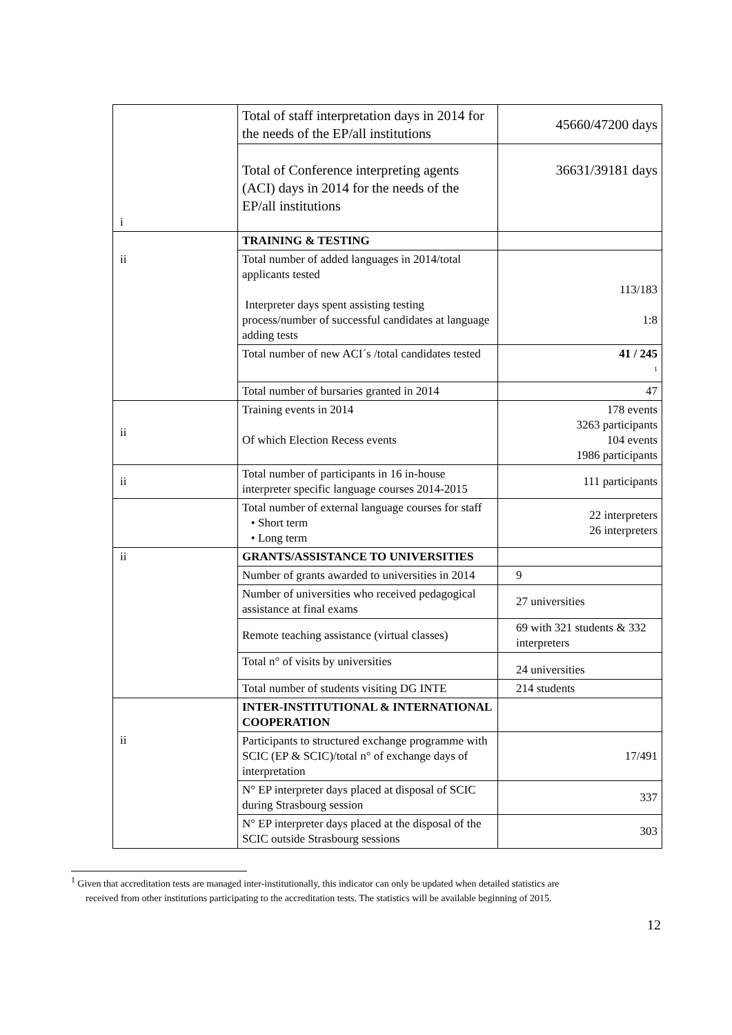| | Total of staff interpretation days in 2014 for the needs of the EP/all institutions | 45660/47200 days |
| i | Total of Conference interpreting agents (ACI) days in 2014 for the needs of the EP/all institutions | 36631/39181 days |
| | TRAINING & TESTING | |
| ii | Total number of added languages in 2014/total applicants tested Interpreter days spent assisting testing process/number of successful candidates at language adding tests | 113/183 1:8 |
| | Total number of new ACI´s /total candidates tested | 41 / 245 <sup>1</sup> |
| | Total number of bursaries granted in 2014 | 47 |
| ii | Training events in 2014 Of which Election Recess events | 178 events 3263 participants 104 events 1986 participants |
| ii | Total number of participants in 16 in-house interpreter specific language courses 2014-2015 | 111 participants |
| | Total number of external language courses for staff • Short term • Long term | 22 interpreters 26 interpreters |
| ii | GRANTS/ASSISTANCE TO UNIVERSITIES | |
| | Number of grants awarded to universities in 2014 | 9 |
| | Number of universities who received pedagogical assistance at final exams | 27 universities |
| | Remote teaching assistance (virtual classes) | 69 with 321 students & 332 interpreters |
| | Total n° of visits by universities | 24 universities |
| | Total number of students visiting DG INTE | 214 students |
| | INTER-INSTITUTIONAL & INTERNATIONAL COOPERATION | |
| ii | Participants to structured exchange programme with SCIC (EP & SCIC)/total n° of exchange days of interpretation | 17/491 |
| | N° EP interpreter days placed at disposal of SCIC during Strasbourg session | 337 |
| | N° EP interpreter days placed at the disposal of the SCIC outside Strasbourg sessions | 303 |
<sup>1</sup> Given that accreditation tests are managed inter-institutionally, this indicator can only be updated when detailed statistics are
received from other institutions participating to the accreditation tests. The statistics will be available beginning of 2015.
12